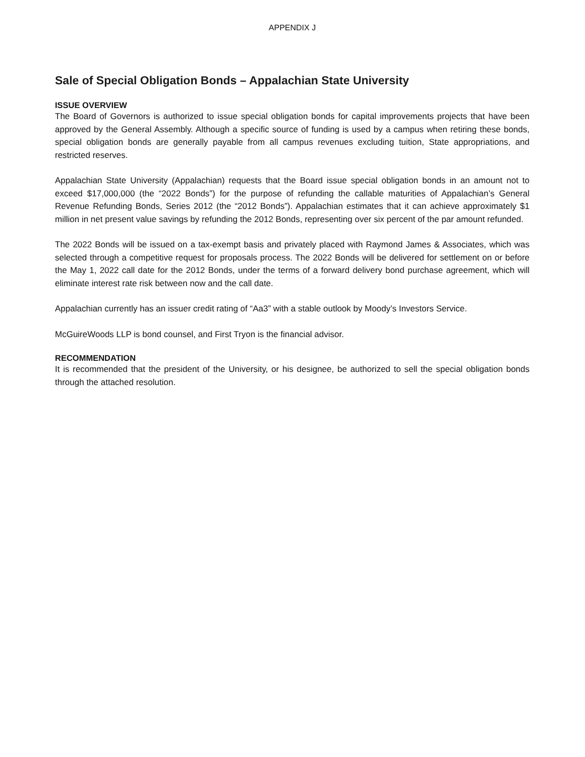APPENDIX J
Sale of Special Obligation Bonds – Appalachian State University
ISSUE OVERVIEW
The Board of Governors is authorized to issue special obligation bonds for capital improvements projects that have been approved by the General Assembly. Although a specific source of funding is used by a campus when retiring these bonds, special obligation bonds are generally payable from all campus revenues excluding tuition, State appropriations, and restricted reserves.
Appalachian State University (Appalachian) requests that the Board issue special obligation bonds in an amount not to exceed $17,000,000 (the “2022 Bonds”) for the purpose of refunding the callable maturities of Appalachian’s General Revenue Refunding Bonds, Series 2012 (the “2012 Bonds”). Appalachian estimates that it can achieve approximately $1 million in net present value savings by refunding the 2012 Bonds, representing over six percent of the par amount refunded.
The 2022 Bonds will be issued on a tax-exempt basis and privately placed with Raymond James & Associates, which was selected through a competitive request for proposals process. The 2022 Bonds will be delivered for settlement on or before the May 1, 2022 call date for the 2012 Bonds, under the terms of a forward delivery bond purchase agreement, which will eliminate interest rate risk between now and the call date.
Appalachian currently has an issuer credit rating of “Aa3” with a stable outlook by Moody’s Investors Service.
McGuireWoods LLP is bond counsel, and First Tryon is the financial advisor.
RECOMMENDATION
It is recommended that the president of the University, or his designee, be authorized to sell the special obligation bonds through the attached resolution.